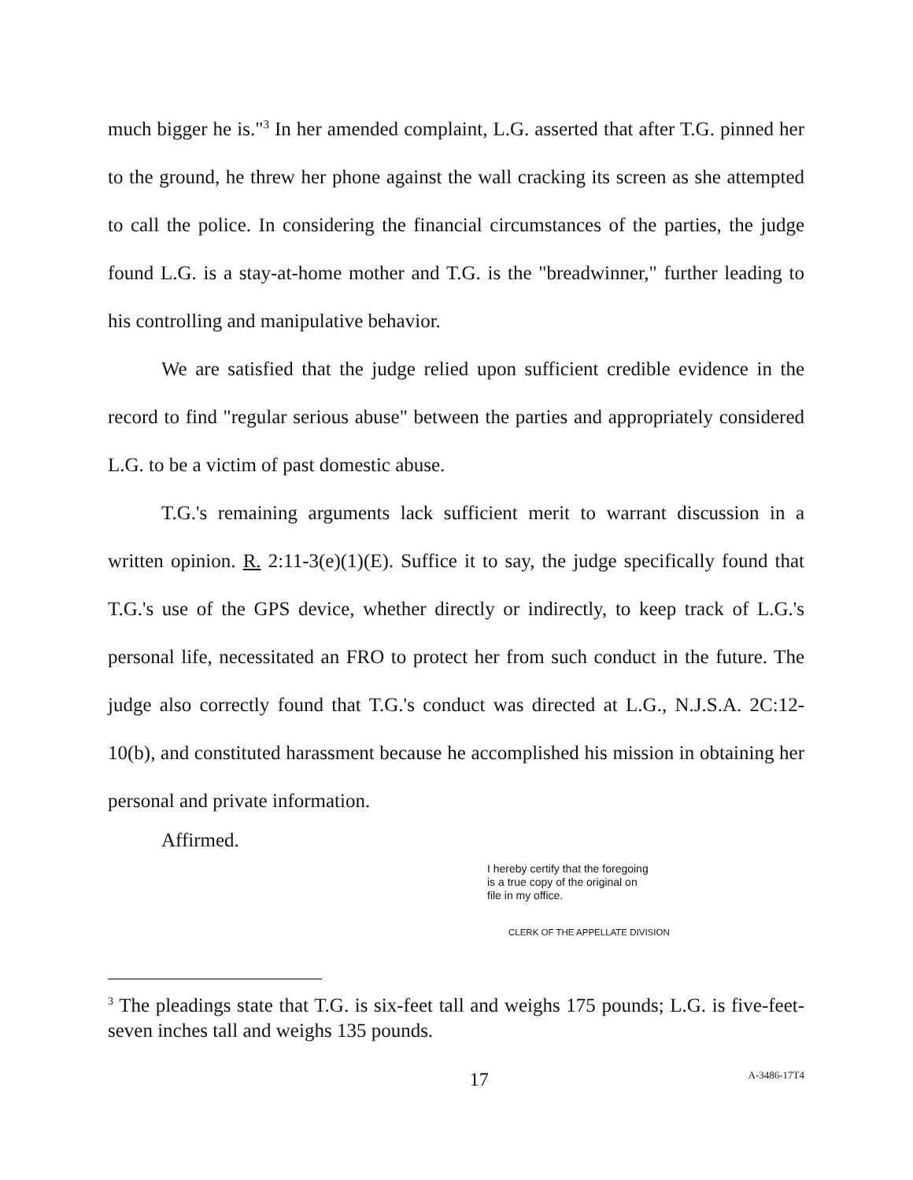much bigger he is."<sup>3</sup> In her amended complaint, L.G. asserted that after T.G. pinned her to the ground, he threw her phone against the wall cracking its screen as she attempted to call the police. In considering the financial circumstances of the parties, the judge found L.G. is a stay-at-home mother and T.G. is the "breadwinner," further leading to his controlling and manipulative behavior.
We are satisfied that the judge relied upon sufficient credible evidence in the record to find "regular serious abuse" between the parties and appropriately considered L.G. to be a victim of past domestic abuse.
T.G.'s remaining arguments lack sufficient merit to warrant discussion in a written opinion. R. 2:11-3(e)(1)(E). Suffice it to say, the judge specifically found that T.G.'s use of the GPS device, whether directly or indirectly, to keep track of L.G.'s personal life, necessitated an FRO to protect her from such conduct in the future. The judge also correctly found that T.G.'s conduct was directed at L.G., N.J.S.A. 2C:12-10(b), and constituted harassment because he accomplished his mission in obtaining her personal and private information.
Affirmed.
I hereby certify that the foregoing
is a true copy of the original on
file in my office.
CLERK OF THE APPELLATE DIVISION
<sup>3</sup> The pleadings state that T.G. is six-feet tall and weighs 175 pounds; L.G. is five-feet-seven inches tall and weighs 135 pounds.
17 A-3486-17T4